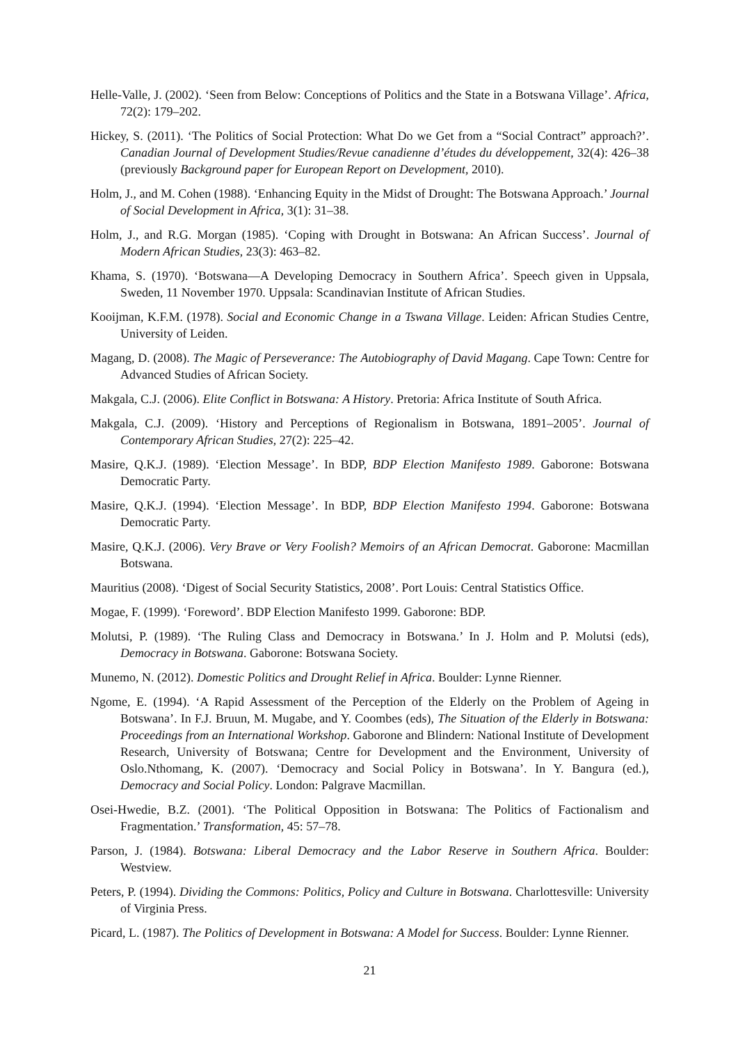Helle-Valle, J. (2002). ‘Seen from Below: Conceptions of Politics and the State in a Botswana Village’. Africa, 72(2): 179–202.
Hickey, S. (2011). ‘The Politics of Social Protection: What Do we Get from a “Social Contract” approach?’. Canadian Journal of Development Studies/Revue canadienne d’études du développement, 32(4): 426–38 (previously Background paper for European Report on Development, 2010).
Holm, J., and M. Cohen (1988). ‘Enhancing Equity in the Midst of Drought: The Botswana Approach.’ Journal of Social Development in Africa, 3(1): 31–38.
Holm, J., and R.G. Morgan (1985). ‘Coping with Drought in Botswana: An African Success’. Journal of Modern African Studies, 23(3): 463–82.
Khama, S. (1970). ‘Botswana—A Developing Democracy in Southern Africa’. Speech given in Uppsala, Sweden, 11 November 1970. Uppsala: Scandinavian Institute of African Studies.
Kooijman, K.F.M. (1978). Social and Economic Change in a Tswana Village. Leiden: African Studies Centre, University of Leiden.
Magang, D. (2008). The Magic of Perseverance: The Autobiography of David Magang. Cape Town: Centre for Advanced Studies of African Society.
Makgala, C.J. (2006). Elite Conflict in Botswana: A History. Pretoria: Africa Institute of South Africa.
Makgala, C.J. (2009). ‘History and Perceptions of Regionalism in Botswana, 1891–2005’. Journal of Contemporary African Studies, 27(2): 225–42.
Masire, Q.K.J. (1989). ‘Election Message’. In BDP, BDP Election Manifesto 1989. Gaborone: Botswana Democratic Party.
Masire, Q.K.J. (1994). ‘Election Message’. In BDP, BDP Election Manifesto 1994. Gaborone: Botswana Democratic Party.
Masire, Q.K.J. (2006). Very Brave or Very Foolish? Memoirs of an African Democrat. Gaborone: Macmillan Botswana.
Mauritius (2008). ‘Digest of Social Security Statistics, 2008’. Port Louis: Central Statistics Office.
Mogae, F. (1999). ‘Foreword’. BDP Election Manifesto 1999. Gaborone: BDP.
Molutsi, P. (1989). ‘The Ruling Class and Democracy in Botswana.’ In J. Holm and P. Molutsi (eds), Democracy in Botswana. Gaborone: Botswana Society.
Munemo, N. (2012). Domestic Politics and Drought Relief in Africa. Boulder: Lynne Rienner.
Ngome, E. (1994). ‘A Rapid Assessment of the Perception of the Elderly on the Problem of Ageing in Botswana’. In F.J. Bruun, M. Mugabe, and Y. Coombes (eds), The Situation of the Elderly in Botswana: Proceedings from an International Workshop. Gaborone and Blindern: National Institute of Development Research, University of Botswana; Centre for Development and the Environment, University of Oslo.Nthomang, K. (2007). ‘Democracy and Social Policy in Botswana’. In Y. Bangura (ed.), Democracy and Social Policy. London: Palgrave Macmillan.
Osei-Hwedie, B.Z. (2001). ‘The Political Opposition in Botswana: The Politics of Factionalism and Fragmentation.’ Transformation, 45: 57–78.
Parson, J. (1984). Botswana: Liberal Democracy and the Labor Reserve in Southern Africa. Boulder: Westview.
Peters, P. (1994). Dividing the Commons: Politics, Policy and Culture in Botswana. Charlottesville: University of Virginia Press.
Picard, L. (1987). The Politics of Development in Botswana: A Model for Success. Boulder: Lynne Rienner.
21